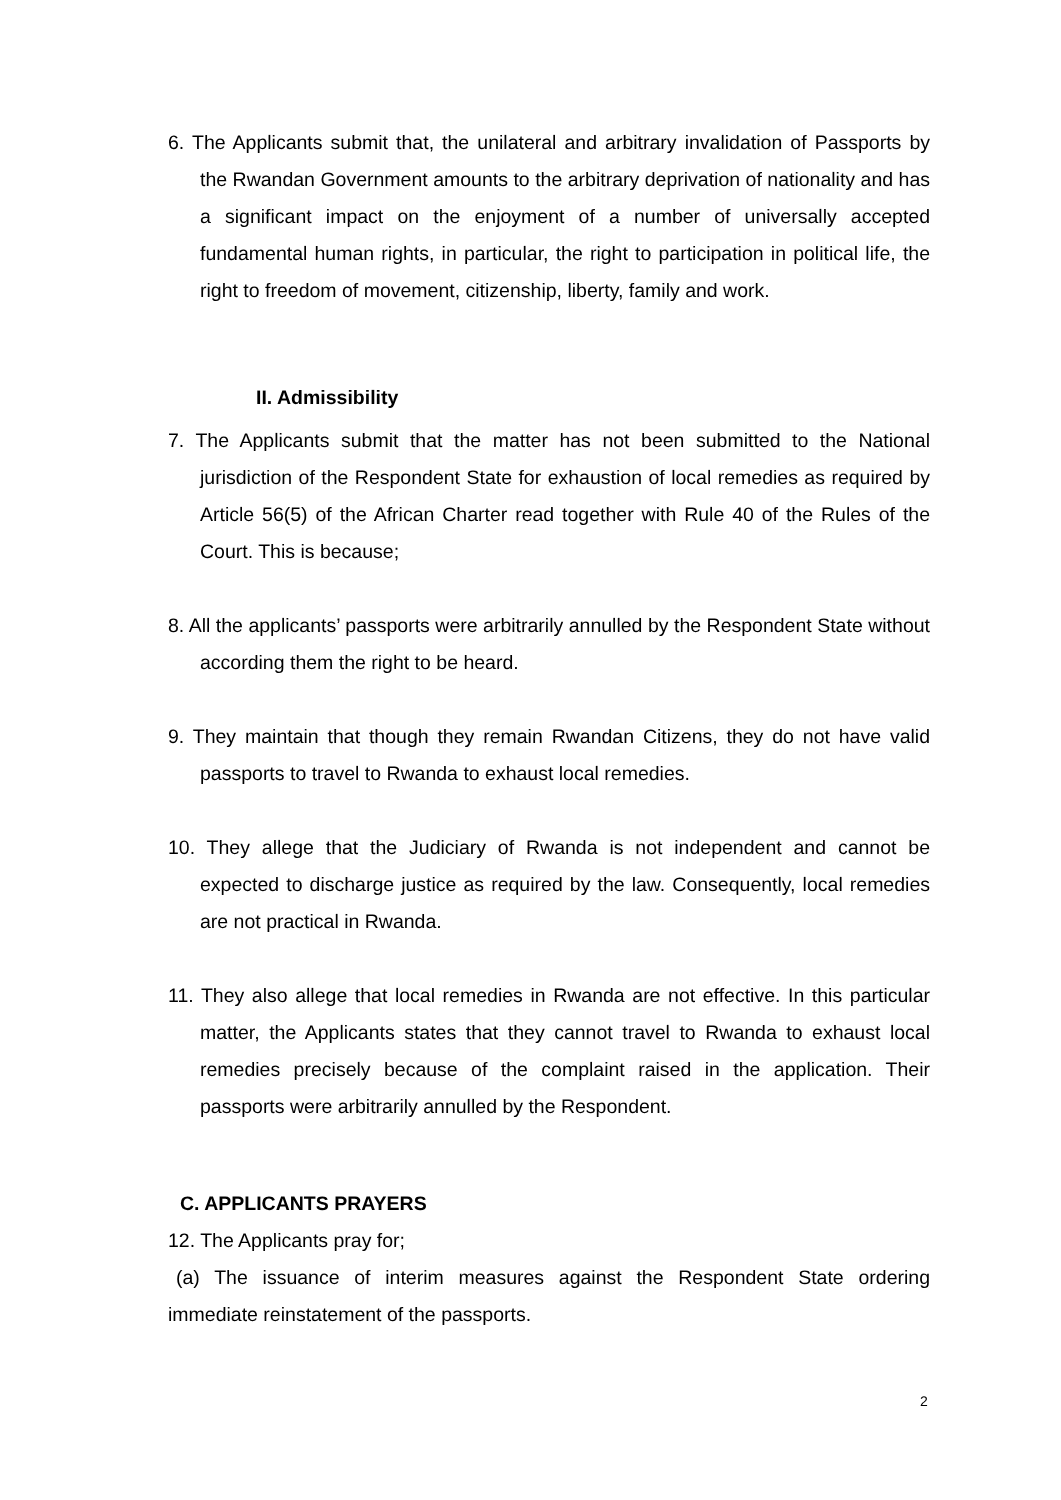6. The Applicants submit that, the unilateral and arbitrary invalidation of Passports by the Rwandan Government amounts to the arbitrary deprivation of nationality and has a significant impact on the enjoyment of a number of universally accepted fundamental human rights, in particular, the right to participation in political life, the right to freedom of movement, citizenship, liberty, family and work.
II. Admissibility
7. The Applicants submit that the matter has not been submitted to the National jurisdiction of the Respondent State for exhaustion of local remedies as required by Article 56(5) of the African Charter read together with Rule 40 of the Rules of the Court. This is because;
8. All the applicants’ passports were arbitrarily annulled by the Respondent State without according them the right to be heard.
9. They maintain that though they remain Rwandan Citizens, they do not have valid passports to travel to Rwanda to exhaust local remedies.
10. They allege that the Judiciary of Rwanda is not independent and cannot be expected to discharge justice as required by the law. Consequently, local remedies are not practical in Rwanda.
11. They also allege that local remedies in Rwanda are not effective. In this particular matter, the Applicants states that they cannot travel to Rwanda to exhaust local remedies precisely because of the complaint raised in the application. Their passports were arbitrarily annulled by the Respondent.
C. APPLICANTS PRAYERS
12. The Applicants pray for;
(a) The issuance of interim measures against the Respondent State ordering immediate reinstatement of the passports.
2